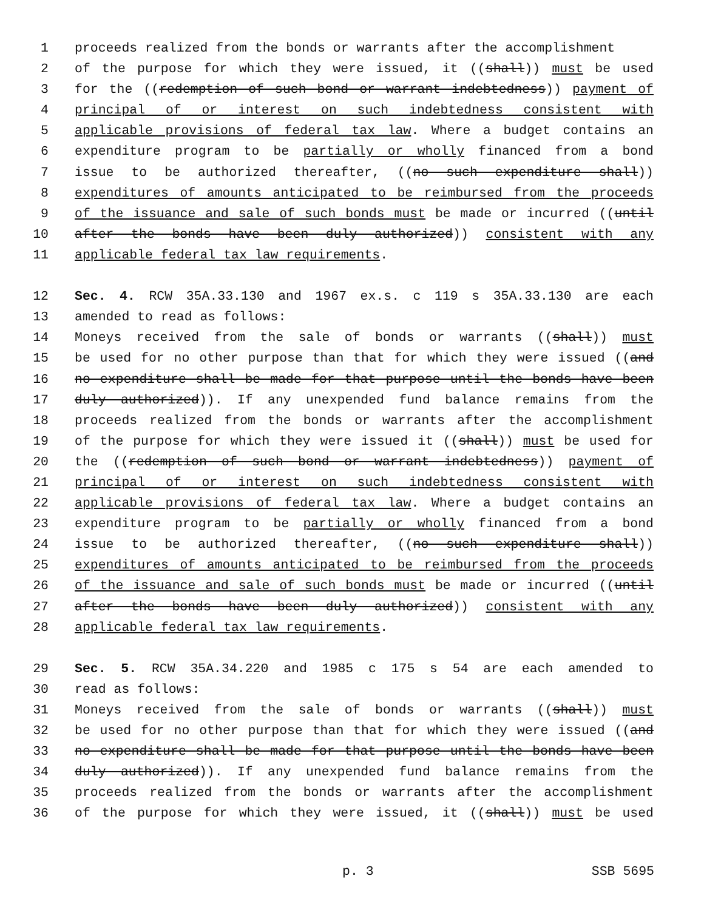1 proceeds realized from the bonds or warrants after the accomplishment
2 of the purpose for which they were issued, it ((shall)) must be used
3 for the ((redemption of such bond or warrant indebtedness)) payment of
4 principal of or interest on such indebtedness consistent with
5 applicable provisions of federal tax law. Where a budget contains an
6 expenditure program to be partially or wholly financed from a bond
7 issue to be authorized thereafter, ((no such expenditure shall))
8 expenditures of amounts anticipated to be reimbursed from the proceeds
9 of the issuance and sale of such bonds must be made or incurred ((until
10 after the bonds have been duly authorized)) consistent with any
11 applicable federal tax law requirements.
12 Sec. 4. RCW 35A.33.130 and 1967 ex.s. c 119 s 35A.33.130 are each
13 amended to read as follows:
14 Moneys received from the sale of bonds or warrants ((shall)) must
15 be used for no other purpose than that for which they were issued ((and
16 no expenditure shall be made for that purpose until the bonds have been
17 duly authorized)). If any unexpended fund balance remains from the
18 proceeds realized from the bonds or warrants after the accomplishment
19 of the purpose for which they were issued it ((shall)) must be used for
20 the ((redemption of such bond or warrant indebtedness)) payment of
21 principal of or interest on such indebtedness consistent with
22 applicable provisions of federal tax law. Where a budget contains an
23 expenditure program to be partially or wholly financed from a bond
24 issue to be authorized thereafter, ((no such expenditure shall))
25 expenditures of amounts anticipated to be reimbursed from the proceeds
26 of the issuance and sale of such bonds must be made or incurred ((until
27 after the bonds have been duly authorized)) consistent with any
28 applicable federal tax law requirements.
29 Sec. 5. RCW 35A.34.220 and 1985 c 175 s 54 are each amended to
30 read as follows:
31 Moneys received from the sale of bonds or warrants ((shall)) must
32 be used for no other purpose than that for which they were issued ((and
33 no expenditure shall be made for that purpose until the bonds have been
34 duly authorized)). If any unexpended fund balance remains from the
35 proceeds realized from the bonds or warrants after the accomplishment
36 of the purpose for which they were issued, it ((shall)) must be used
p. 3 SSB 5695